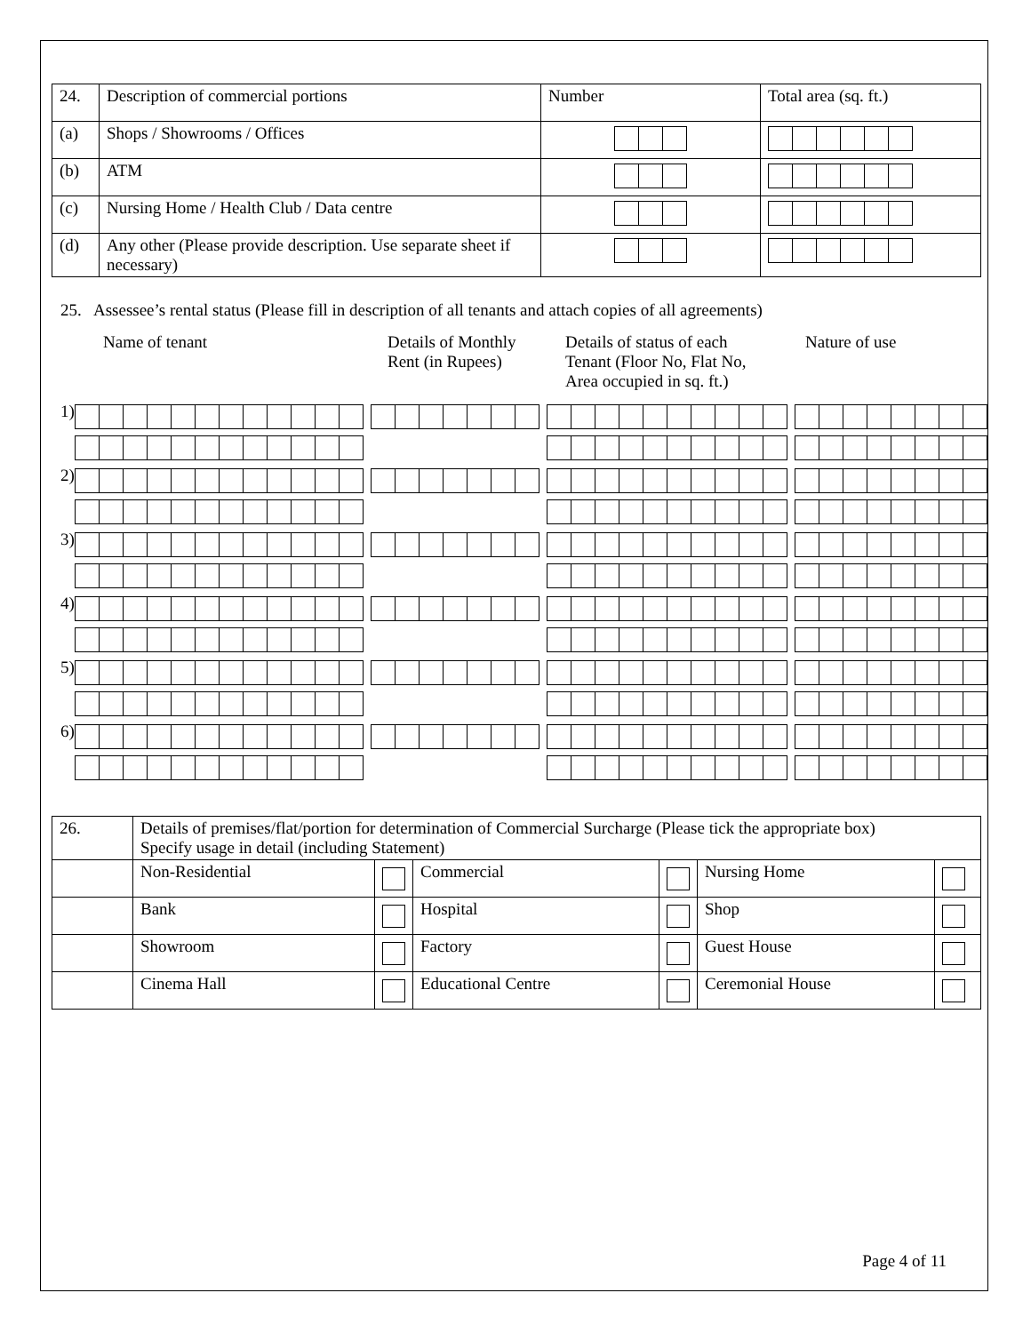| 24. | Description of commercial portions | Number | Total area (sq. ft.) |
| (a) | Shops / Showrooms / Offices | | |
| (b) | ATM | | |
| (c) | Nursing Home / Health Club / Data centre | | |
| (d) | Any other (Please provide description. Use separate sheet if necessary) | | |
25. Assessee’s rental status (Please fill in description of all tenants and attach copies of all agreements)
Name of tenant Details of Monthly
Rent (in Rupees)
Details of status of each
Tenant (Floor No, Flat No,
Area occupied in sq. ft.)
Nature of use
1)
2)
3)
4)
5)
6)
| 26. | Details of premises/flat/portion for determination of Commercial Surcharge (Please tick the appropriate box) Specify usage in detail (including Statement) | | | | | |
| | Non-Residential | | Commercial | | Nursing Home | |
| | Bank | | Hospital | | Shop | |
| | Showroom | | Factory | | Guest House | |
| | Cinema Hall | | Educational Centre | | Ceremonial House | |
Page 4 of 11